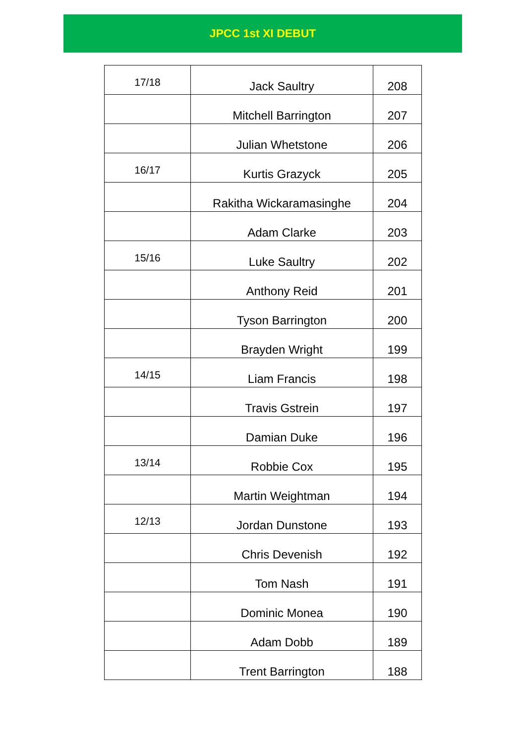JPCC 1st XI DEBUT
| 17/18 | Jack Saultry | 208 |
| | Mitchell Barrington | 207 |
| | Julian Whetstone | 206 |
| 16/17 | Kurtis Grazyck | 205 |
| | Rakitha Wickaramasinghe | 204 |
| | Adam Clarke | 203 |
| 15/16 | Luke Saultry | 202 |
| | Anthony Reid | 201 |
| | Tyson Barrington | 200 |
| | Brayden Wright | 199 |
| 14/15 | Liam Francis | 198 |
| | Travis Gstrein | 197 |
| | Damian Duke | 196 |
| 13/14 | Robbie Cox | 195 |
| | Martin Weightman | 194 |
| 12/13 | Jordan Dunstone | 193 |
| | Chris Devenish | 192 |
| | Tom Nash | 191 |
| | Dominic Monea | 190 |
| | Adam Dobb | 189 |
| | Trent Barrington | 188 |